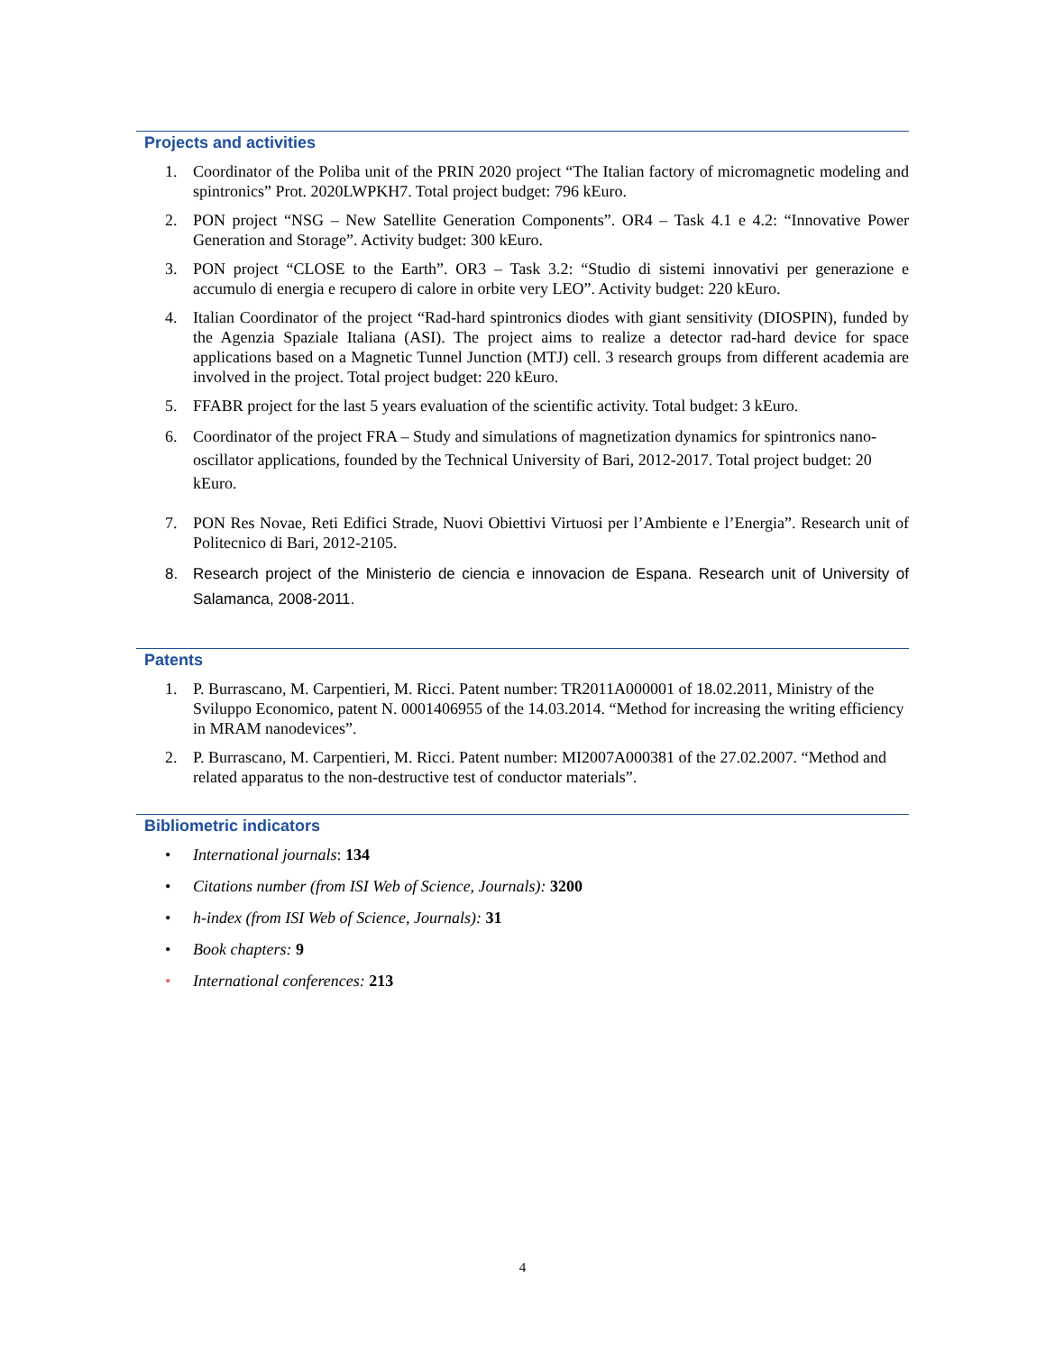Projects and activities
1. Coordinator of the Poliba unit of the PRIN 2020 project “The Italian factory of micromagnetic modeling and spintronics” Prot. 2020LWPKH7. Total project budget: 796 kEuro.
2. PON project “NSG – New Satellite Generation Components”. OR4 – Task 4.1 e 4.2: “Innovative Power Generation and Storage”. Activity budget: 300 kEuro.
3. PON project “CLOSE to the Earth”. OR3 – Task 3.2: “Studio di sistemi innovativi per generazione e accumulo di energia e recupero di calore in orbite very LEO”. Activity budget: 220 kEuro.
4. Italian Coordinator of the project “Rad-hard spintronics diodes with giant sensitivity (DIOSPIN), funded by the Agenzia Spaziale Italiana (ASI). The project aims to realize a detector rad-hard device for space applications based on a Magnetic Tunnel Junction (MTJ) cell. 3 research groups from different academia are involved in the project. Total project budget: 220 kEuro.
5. FFABR project for the last 5 years evaluation of the scientific activity. Total budget: 3 kEuro.
6. Coordinator of the project FRA – Study and simulations of magnetization dynamics for spintronics nano-oscillator applications, founded by the Technical University of Bari, 2012-2017. Total project budget: 20 kEuro.
7. PON Res Novae, Reti Edifici Strade, Nuovi Obiettivi Virtuosi per l’Ambiente e l’Energia”. Research unit of Politecnico di Bari, 2012-2105.
8. Research project of the Ministerio de ciencia e innovacion de Espana. Research unit of University of Salamanca, 2008-2011.
Patents
1. P. Burrascano, M. Carpentieri, M. Ricci. Patent number: TR2011A000001 of 18.02.2011, Ministry of the Sviluppo Economico, patent N. 0001406955 of the 14.03.2014. “Method for increasing the writing efficiency in MRAM nanodevices”.
2. P. Burrascano, M. Carpentieri, M. Ricci. Patent number: MI2007A000381 of the 27.02.2007. “Method and related apparatus to the non-destructive test of conductor materials”.
Bibliometric indicators
• International journals: 134
• Citations number (from ISI Web of Science, Journals): 3200
• h-index (from ISI Web of Science, Journals): 31
• Book chapters: 9
• International conferences: 213
4